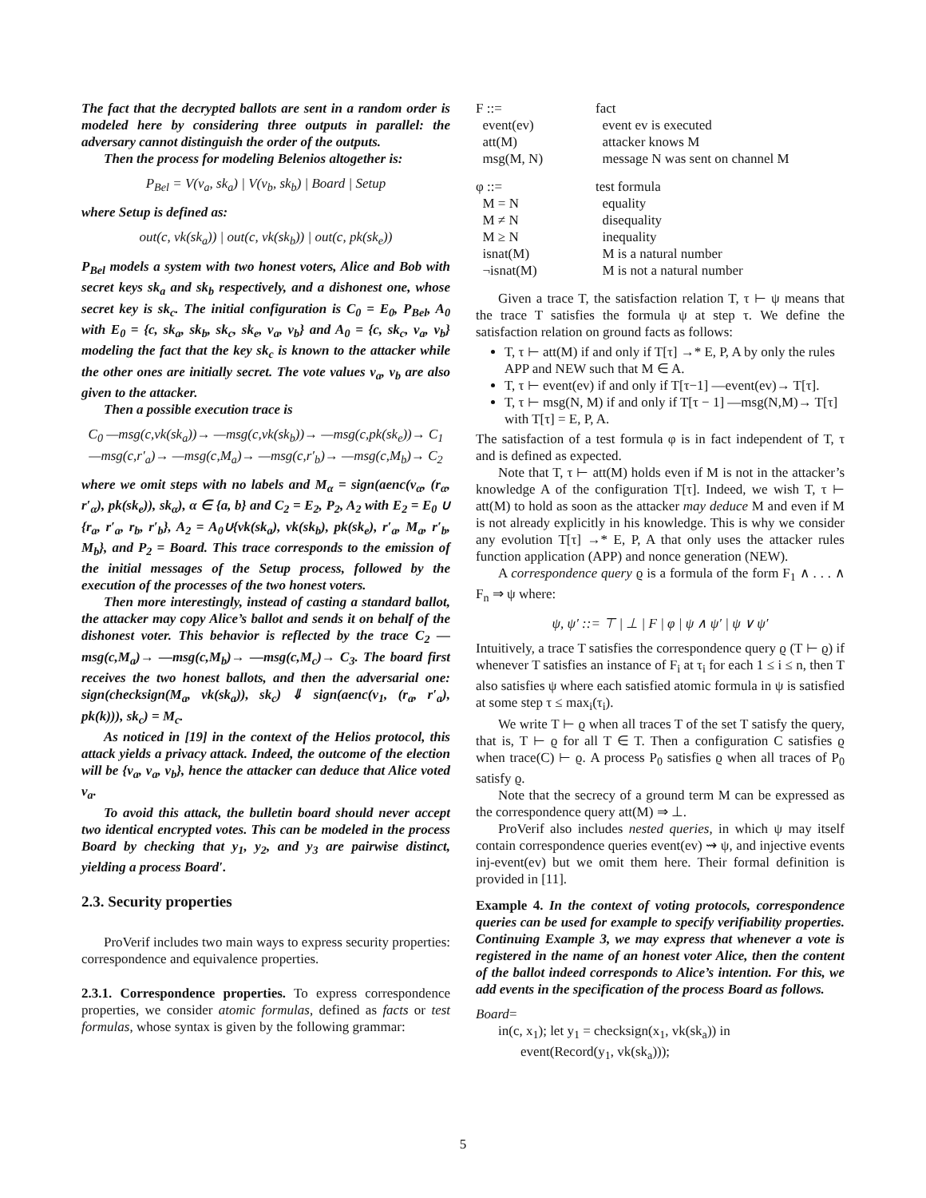The fact that the decrypted ballots are sent in a random order is modeled here by considering three outputs in parallel: the adversary cannot distinguish the order of the outputs.
Then the process for modeling Belenios altogether is:
P<sub>Bel</sub> = V(v<sub>a</sub>, sk<sub>a</sub>) | V(v<sub>b</sub>, sk<sub>b</sub>) | Board | Setup
where Setup is defined as:
out(c, vk(sk<sub>a</sub>)) | out(c, vk(sk<sub>b</sub>)) | out(c, pk(sk<sub>e</sub>))
P<sub>Bel</sub> models a system with two honest voters, Alice and Bob with secret keys sk<sub>a</sub> and sk<sub>b</sub> respectively, and a dishonest one, whose secret key is sk<sub>c</sub>. The initial configuration is C<sub>0</sub> = E<sub>0</sub>, P<sub>Bel</sub>, A<sub>0</sub> with E<sub>0</sub> = {c, sk<sub>a</sub>, sk<sub>b</sub>, sk<sub>c</sub>, sk<sub>e</sub>, v<sub>a</sub>, v<sub>b</sub>} and A<sub>0</sub> = {c, sk<sub>c</sub>, v<sub>a</sub>, v<sub>b</sub>} modeling the fact that the key sk<sub>c</sub> is known to the attacker while the other ones are initially secret. The vote values v<sub>a</sub>, v<sub>b</sub> are also given to the attacker.
Then a possible execution trace is
C<sub>0</sub> —msg(c,vk(sk<sub>a</sub>))→ —msg(c,vk(sk<sub>b</sub>))→ —msg(c,pk(sk<sub>e</sub>))→ C<sub>1</sub>
—msg(c,r′<sub>a</sub>)→ —msg(c,M<sub>a</sub>)→ —msg(c,r′<sub>b</sub>)→ —msg(c,M<sub>b</sub>)→ C<sub>2</sub>
where we omit steps with no labels and M<sub>α</sub> = sign(aenc(v<sub>α</sub>, (r<sub>α</sub>, r′<sub>α</sub>), pk(sk<sub>e</sub>)), sk<sub>α</sub>), α ∈ {a, b} and C<sub>2</sub> = E<sub>2</sub>, P<sub>2</sub>, A<sub>2</sub> with E<sub>2</sub> = E<sub>0</sub> ∪ {r<sub>a</sub>, r′<sub>a</sub>, r<sub>b</sub>, r′<sub>b</sub>}, A<sub>2</sub> = A<sub>0</sub>∪{vk(sk<sub>a</sub>), vk(sk<sub>b</sub>), pk(sk<sub>e</sub>), r′<sub>a</sub>, M<sub>a</sub>, r′<sub>b</sub>, M<sub>b</sub>}, and P<sub>2</sub> = Board. This trace corresponds to the emission of the initial messages of the Setup process, followed by the execution of the processes of the two honest voters.
Then more interestingly, instead of casting a standard ballot, the attacker may copy Alice’s ballot and sends it on behalf of the dishonest voter. This behavior is reflected by the trace C<sub>2</sub> —msg(c,M<sub>a</sub>)→ —msg(c,M<sub>b</sub>)→ —msg(c,M<sub>c</sub>)→ C<sub>3</sub>. The board first receives the two honest ballots, and then the adversarial one: sign(checksign(M<sub>a</sub>, vk(sk<sub>a</sub>)), sk<sub>c</sub>) ⇓ sign(aenc(v<sub>1</sub>, (r<sub>a</sub>, r′<sub>a</sub>), pk(k))), sk<sub>c</sub>) = M<sub>c</sub>.
As noticed in [19] in the context of the Helios protocol, this attack yields a privacy attack. Indeed, the outcome of the election will be {v<sub>a</sub>, v<sub>a</sub>, v<sub>b</sub>}, hence the attacker can deduce that Alice voted v<sub>a</sub>.
To avoid this attack, the bulletin board should never accept two identical encrypted votes. This can be modeled in the process Board by checking that y<sub>1</sub>, y<sub>2</sub>, and y<sub>3</sub> are pairwise distinct, yielding a process Board′.
2.3. Security properties
ProVerif includes two main ways to express security properties: correspondence and equivalence properties.
2.3.1. Correspondence properties. To express correspondence properties, we consider atomic formulas, defined as facts or test formulas, whose syntax is given by the following grammar:
F ::= fact event(ev) event ev is executed att(M) attacker knows M msg(M, N) message N was sent on channel M
φ ::= test formula M = N equality M ≠ N disequality M ≥ N inequality isnat(M) M is a natural number ¬isnat(M) M is not a natural number
Given a trace T, the satisfaction relation T, τ ⊢ ψ means that the trace T satisfies the formula ψ at step τ. We define the satisfaction relation on ground facts as follows:
T, τ ⊢ att(M) if and only if T[τ] →* E, P, A by only the rules APP and NEW such that M ∈ A.
T, τ ⊢ event(ev) if and only if T[τ−1] —event(ev)→ T[τ].
T, τ ⊢ msg(N, M) if and only if T[τ − 1] —msg(N,M)→ T[τ] with T[τ] = E, P, A.
The satisfaction of a test formula φ is in fact independent of T, τ and is defined as expected.
Note that T, τ ⊢ att(M) holds even if M is not in the attacker’s knowledge A of the configuration T[τ]. Indeed, we wish T, τ ⊢ att(M) to hold as soon as the attacker may deduce M and even if M is not already explicitly in his knowledge. This is why we consider any evolution T[τ] →* E, P, A that only uses the attacker rules function application (APP) and nonce generation (NEW).
A correspondence query ϱ is a formula of the form F<sub>1</sub> ∧ . . . ∧ F<sub>n</sub> ⇒ ψ where:
ψ, ψ′ ::= ⊤ | ⊥ | F | φ | ψ ∧ ψ′ | ψ ∨ ψ′
Intuitively, a trace T satisfies the correspondence query ϱ (T ⊢ ϱ) if whenever T satisfies an instance of F<sub>i</sub> at τ<sub>i</sub> for each 1 ≤ i ≤ n, then T also satisfies ψ where each satisfied atomic formula in ψ is satisfied at some step τ ≤ max<sub>i</sub>(τ<sub>i</sub>).
We write T ⊢ ϱ when all traces T of the set T satisfy the query, that is, T ⊢ ϱ for all T ∈ T. Then a configuration C satisfies ϱ when trace(C) ⊢ ϱ. A process P<sub>0</sub> satisfies ϱ when all traces of P<sub>0</sub> satisfy ϱ.
Note that the secrecy of a ground term M can be expressed as the correspondence query att(M) ⇒ ⊥.
ProVerif also includes nested queries, in which ψ may itself contain correspondence queries event(ev) ⇝ ψ, and injective events inj-event(ev) but we omit them here. Their formal definition is provided in [11].
Example 4. In the context of voting protocols, correspondence queries can be used for example to specify verifiability properties. Continuing Example 3, we may express that whenever a vote is registered in the name of an honest voter Alice, then the content of the ballot indeed corresponds to Alice’s intention. For this, we add events in the specification of the process Board as follows.
Board=
in(c, x<sub>1</sub>); let y<sub>1</sub> = checksign(x<sub>1</sub>, vk(sk<sub>a</sub>)) in
event(Record(y<sub>1</sub>, vk(sk<sub>a</sub>)));
5